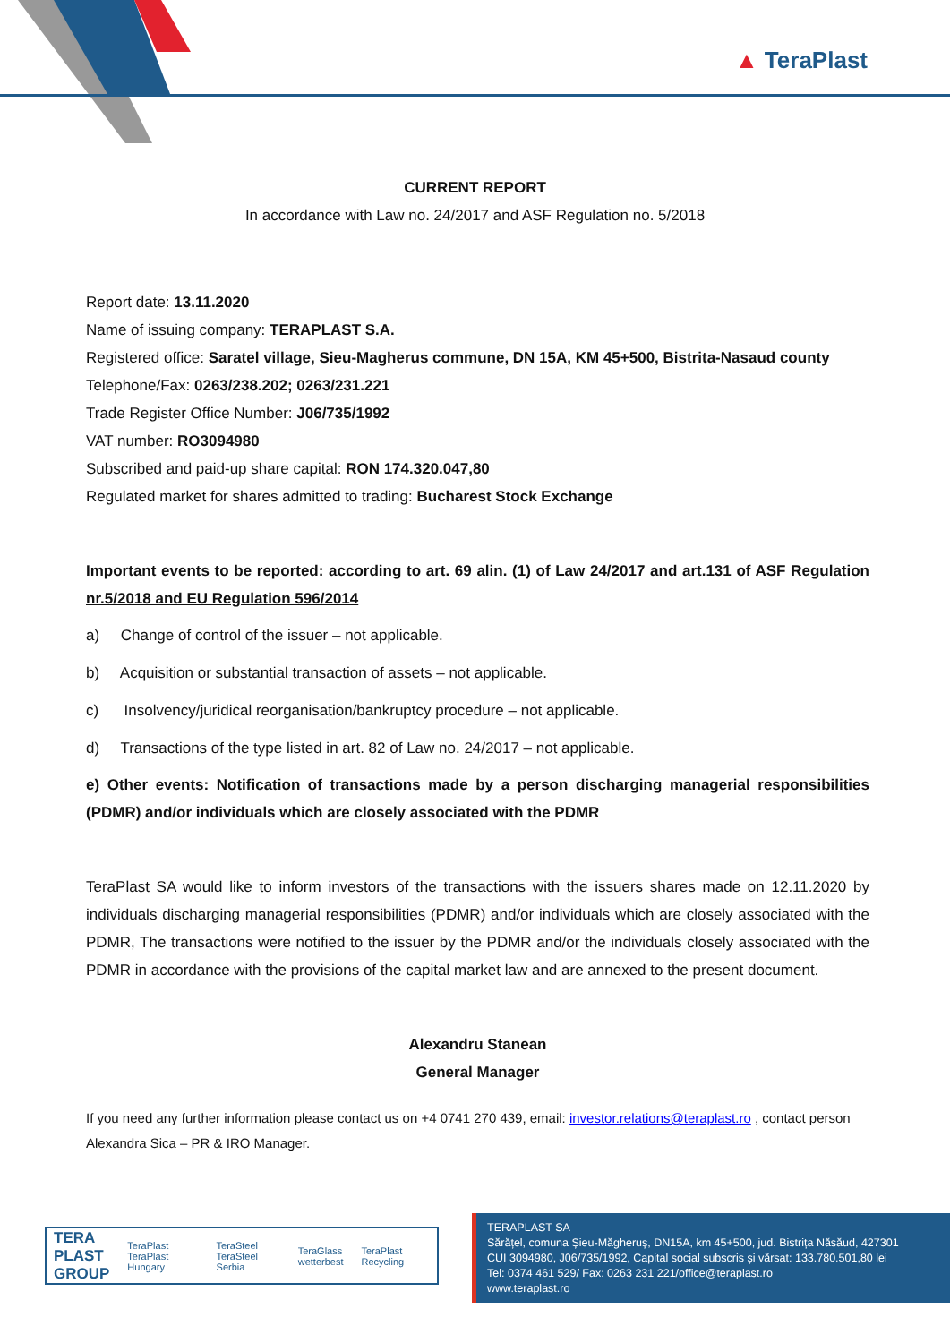▲ TeraPlast
CURRENT REPORT
In accordance with Law no. 24/2017 and ASF Regulation no. 5/2018
Report date: 13.11.2020
Name of issuing company: TERAPLAST S.A.
Registered office: Saratel village, Sieu-Magherus commune, DN 15A, KM 45+500, Bistrita-Nasaud county
Telephone/Fax: 0263/238.202; 0263/231.221
Trade Register Office Number: J06/735/1992
VAT number: RO3094980
Subscribed and paid-up share capital: RON 174.320.047,80
Regulated market for shares admitted to trading: Bucharest Stock Exchange
Important events to be reported: according to art. 69 alin. (1) of Law 24/2017 and art.131 of ASF Regulation nr.5/2018 and EU Regulation 596/2014
a) Change of control of the issuer – not applicable.
b) Acquisition or substantial transaction of assets – not applicable.
c) Insolvency/juridical reorganisation/bankruptcy procedure – not applicable.
d) Transactions of the type listed in art. 82 of Law no. 24/2017 – not applicable.
e) Other events: Notification of transactions made by a person discharging managerial responsibilities (PDMR) and/or individuals which are closely associated with the PDMR
TeraPlast SA would like to inform investors of the transactions with the issuers shares made on 12.11.2020 by individuals discharging managerial responsibilities (PDMR) and/or individuals which are closely associated with the PDMR, The transactions were notified to the issuer by the PDMR and/or the individuals closely associated with the PDMR in accordance with the provisions of the capital market law and are annexed to the present document.
Alexandru Stanean
General Manager
If you need any further information please contact us on +4 0741 270 439, email: investor.relations@teraplast.ro , contact person Alexandra Sica – PR & IRO Manager.
TERA
PLAST
GROUP TeraPlast
TeraPlast Hungary TeraSteel
TeraSteel Serbia TeraGlass
wetterbest TeraPlast Recycling
TERAPLAST SA
Sărățel, comuna Șieu-Măgheruș, DN15A, km 45+500, jud. Bistrița Năsăud, 427301
CUI 3094980, J06/735/1992, Capital social subscris și vărsat: 133.780.501,80 lei
Tel: 0374 461 529/ Fax: 0263 231 221/office@teraplast.ro
www.teraplast.ro